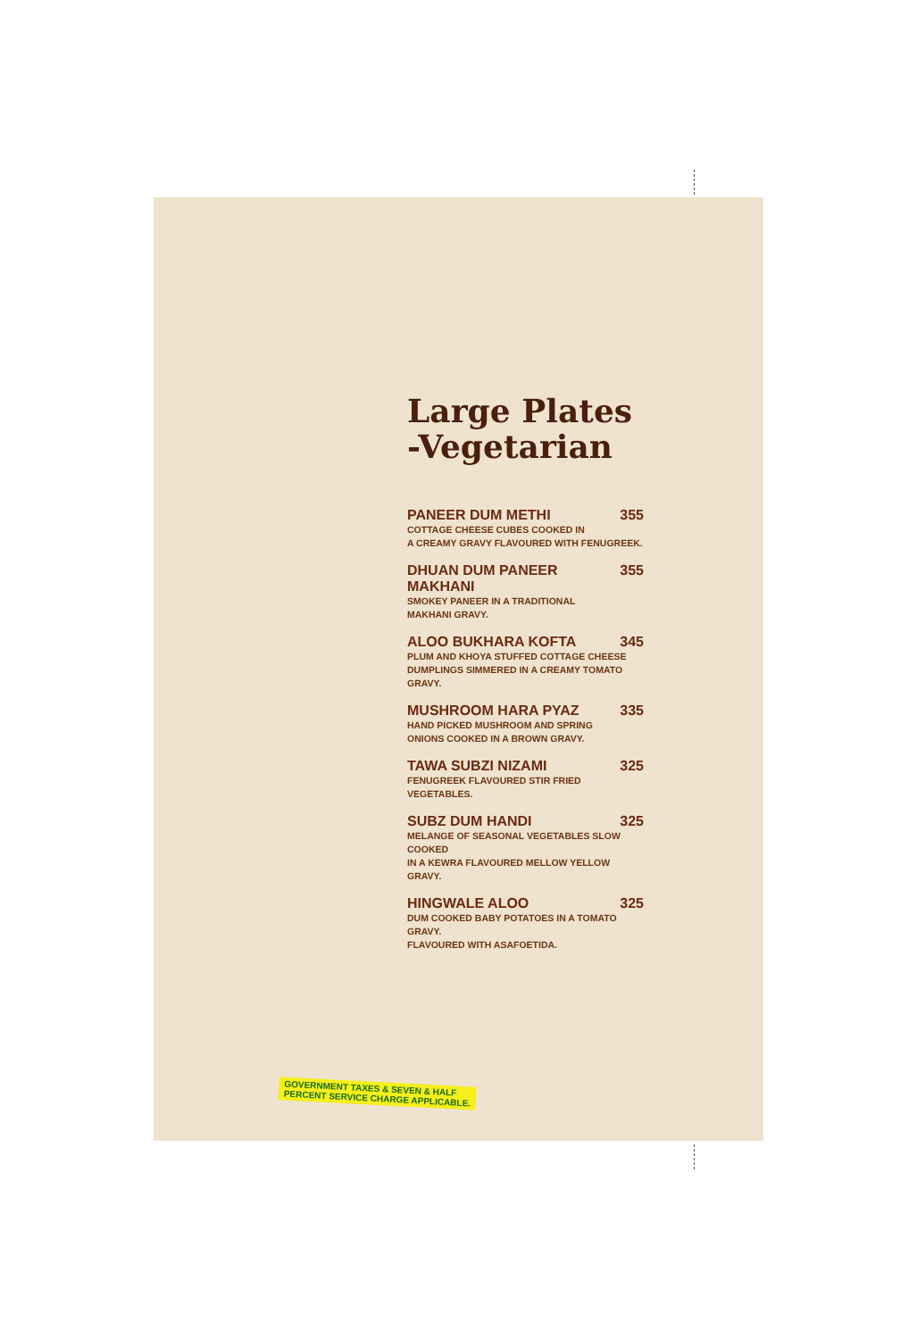Large Plates
-Vegetarian
PANEER DUM METHI 355
COTTAGE CHEESE CUBES COOKED IN
A CREAMY GRAVY FLAVOURED WITH FENUGREEK.
DHUAN DUM PANEER MAKHANI 355
SMOKEY PANEER IN A TRADITIONAL
MAKHANI GRAVY.
ALOO BUKHARA KOFTA 345
PLUM AND KHOYA STUFFED COTTAGE CHEESE
DUMPLINGS SIMMERED IN A CREAMY TOMATO
GRAVY.
MUSHROOM HARA PYAZ 335
HAND PICKED MUSHROOM AND SPRING
ONIONS COOKED IN A BROWN GRAVY.
TAWA SUBZI NIZAMI 325
FENUGREEK FLAVOURED STIR FRIED VEGETABLES.
SUBZ DUM HANDI 325
MELANGE OF SEASONAL VEGETABLES SLOW COOKED
IN A KEWRA FLAVOURED MELLOW YELLOW GRAVY.
HINGWALE ALOO 325
DUM COOKED BABY POTATOES IN A TOMATO GRAVY.
FLAVOURED WITH ASAFOETIDA.
GOVERNMENT TAXES & SEVEN & HALF
PERCENT SERVICE CHARGE APPLICABLE.